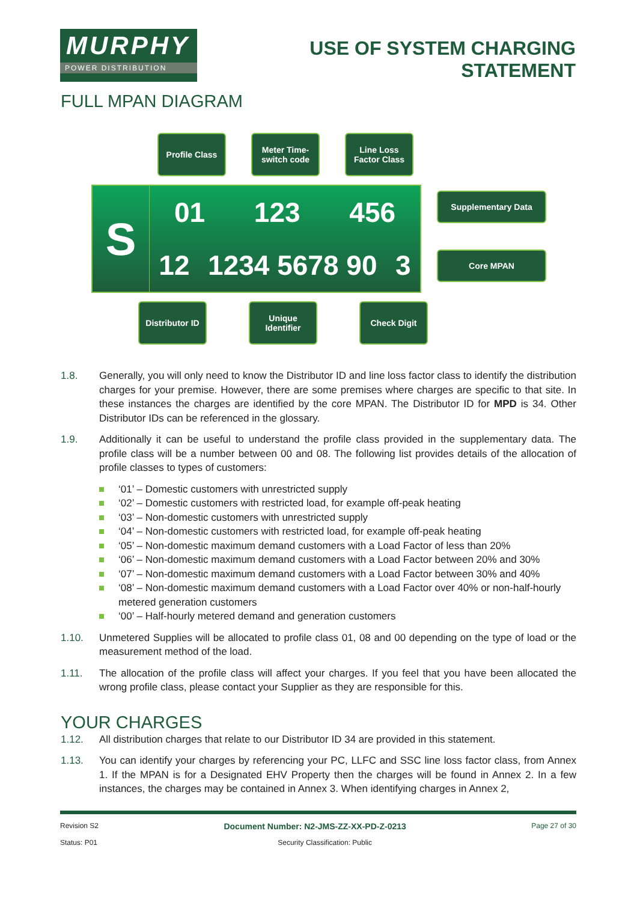MURPHY
POWER DISTRIBUTION
USE OF SYSTEM CHARGING
STATEMENT
FULL MPAN DIAGRAM
Profile Class Meter Time-switch code
Line Loss Factor Class
S
01 123 456
12 1234 5678 90 3
Supplementary Data
Core MPAN
Distributor ID
Unique Identifier
Check Digit
1.8. Generally, you will only need to know the Distributor ID and line loss factor class to identify the distribution charges for your premise. However, there are some premises where charges are specific to that site. In these instances the charges are identified by the core MPAN. The Distributor ID for MPD is 34. Other Distributor IDs can be referenced in the glossary.
1.9. Additionally it can be useful to understand the profile class provided in the supplementary data. The profile class will be a number between 00 and 08. The following list provides details of the allocation of profile classes to types of customers:
‘01’ – Domestic customers with unrestricted supply
‘02’ – Domestic customers with restricted load, for example off-peak heating
‘03’ – Non-domestic customers with unrestricted supply
‘04’ – Non-domestic customers with restricted load, for example off-peak heating
‘05’ – Non-domestic maximum demand customers with a Load Factor of less than 20%
‘06’ – Non-domestic maximum demand customers with a Load Factor between 20% and 30%
‘07’ – Non-domestic maximum demand customers with a Load Factor between 30% and 40%
‘08’ – Non-domestic maximum demand customers with a Load Factor over 40% or non-half-hourly metered generation customers
‘00’ – Half-hourly metered demand and generation customers
1.10. Unmetered Supplies will be allocated to profile class 01, 08 and 00 depending on the type of load or the measurement method of the load.
1.11. The allocation of the profile class will affect your charges. If you feel that you have been allocated the wrong profile class, please contact your Supplier as they are responsible for this.
YOUR CHARGES
1.12. All distribution charges that relate to our Distributor ID 34 are provided in this statement.
1.13. You can identify your charges by referencing your PC, LLFC and SSC line loss factor class, from Annex 1. If the MPAN is for a Designated EHV Property then the charges will be found in Annex 2. In a few instances, the charges may be contained in Annex 3. When identifying charges in Annex 2,
Revision S2 Document Number: N2-JMS-ZZ-XX-PD-Z-0213 Page 27 of 30
Status: P01 Security Classification: Public